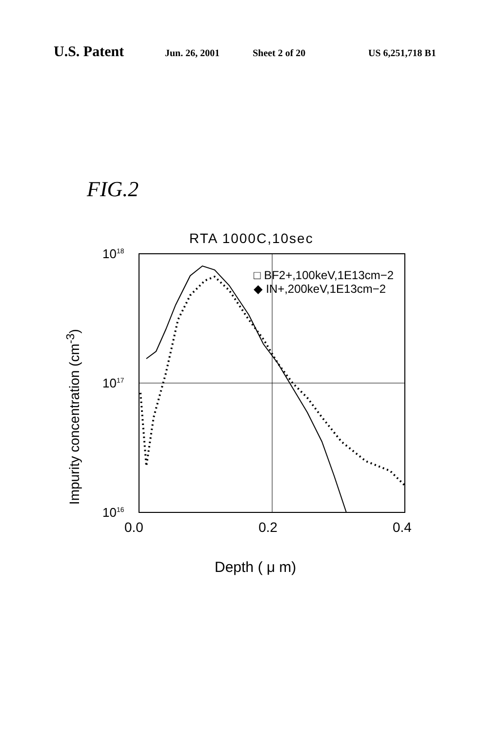U.S. Patent Jun. 26, 2001 Sheet 2 of 20 US 6,251,718 B1
FIG.2
RTA 1000C,10sec
10<sup>18</sup>
10<sup>17</sup>
10<sup>16</sup>
0.0 0.2 0.4
□ BF2+,100keV,1E13cm−2
◆ IN+,200keV,1E13cm−2
Impurity concentration (cm<sup>-3</sup>)
Depth ( μ m)